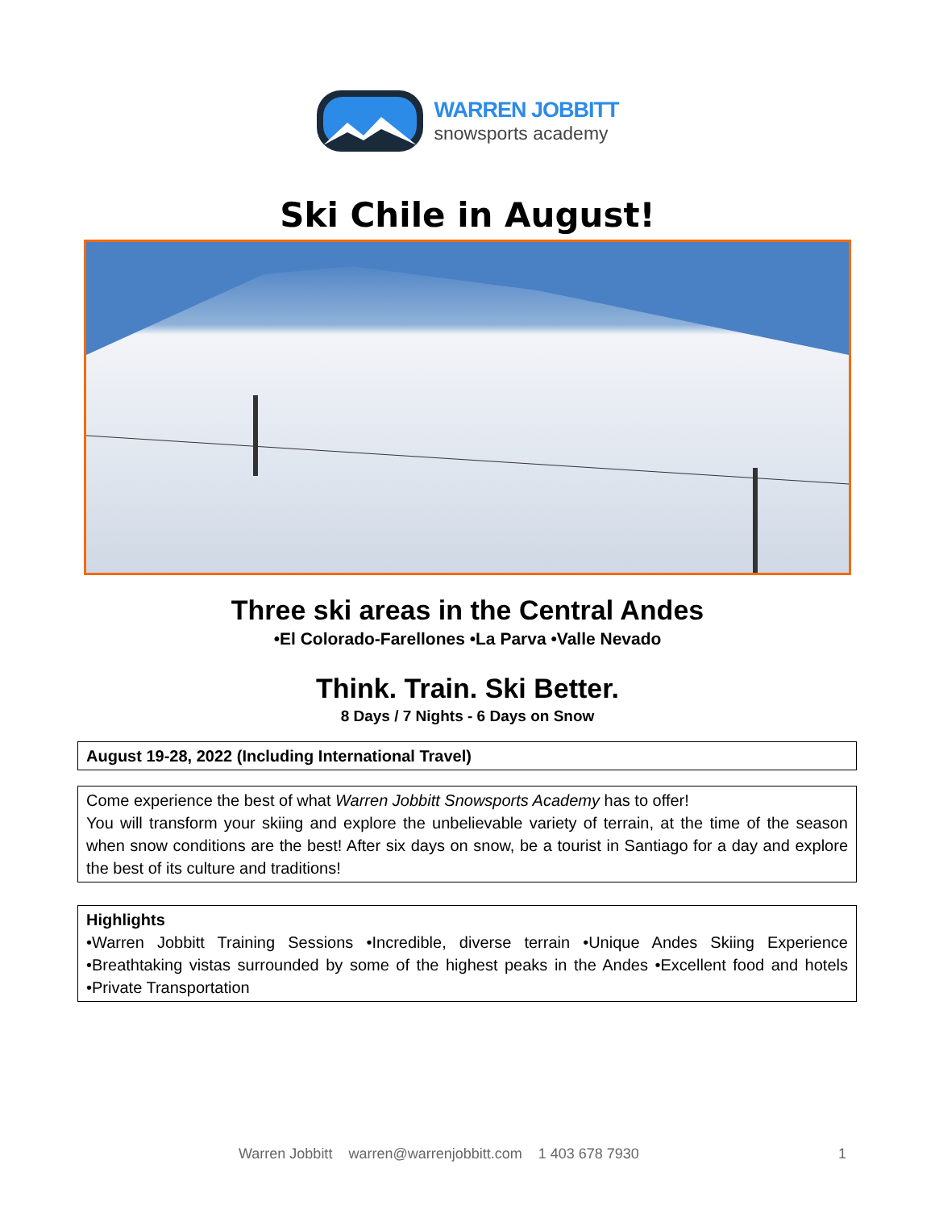WARREN JOBBITT
snowsports academy
Ski Chile in August!
Three ski areas in the Central Andes
•El Colorado-Farellones •La Parva •Valle Nevado
Think. Train. Ski Better.
8 Days / 7 Nights - 6 Days on Snow
August 19-28, 2022 (Including International Travel)
Come experience the best of what Warren Jobbitt Snowsports Academy has to offer!
You will transform your skiing and explore the unbelievable variety of terrain, at the time of the season when snow conditions are the best! After six days on snow, be a tourist in Santiago for a day and explore the best of its culture and traditions!
Highlights
•Warren Jobbitt Training Sessions •Incredible, diverse terrain •Unique Andes Skiing Experience •Breathtaking vistas surrounded by some of the highest peaks in the Andes •Excellent food and hotels •Private Transportation
Warren Jobbitt warren@warrenjobbitt.com 1 403 678 7930 1